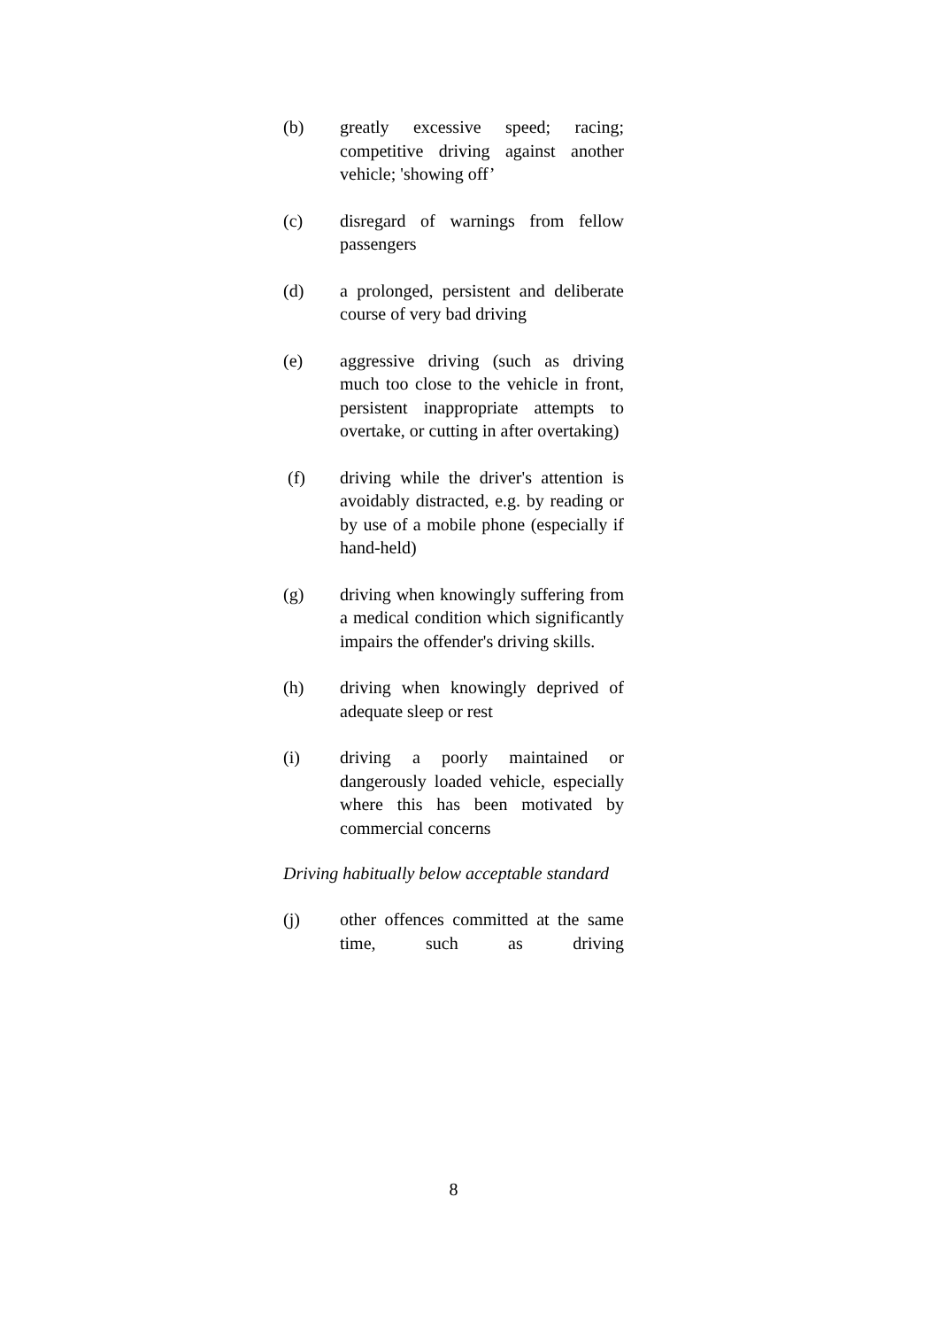(b) greatly excessive speed; racing; competitive driving against another vehicle; 'showing off’
(c) disregard of warnings from fellow passengers
(d) a prolonged, persistent and deliberate course of very bad driving
(e) aggressive driving (such as driving much too close to the vehicle in front, persistent inappropriate attempts to overtake, or cutting in after overtaking)
(f) driving while the driver's attention is avoidably distracted, e.g. by reading or by use of a mobile phone (especially if hand-held)
(g) driving when knowingly suffering from a medical condition which significantly impairs the offender's driving skills.
(h) driving when knowingly deprived of adequate sleep or rest
(i) driving a poorly maintained or dangerously loaded vehicle, especially where this has been motivated by commercial concerns
Driving habitually below acceptable standard
(j) other offences committed at the same time, such as driving
8